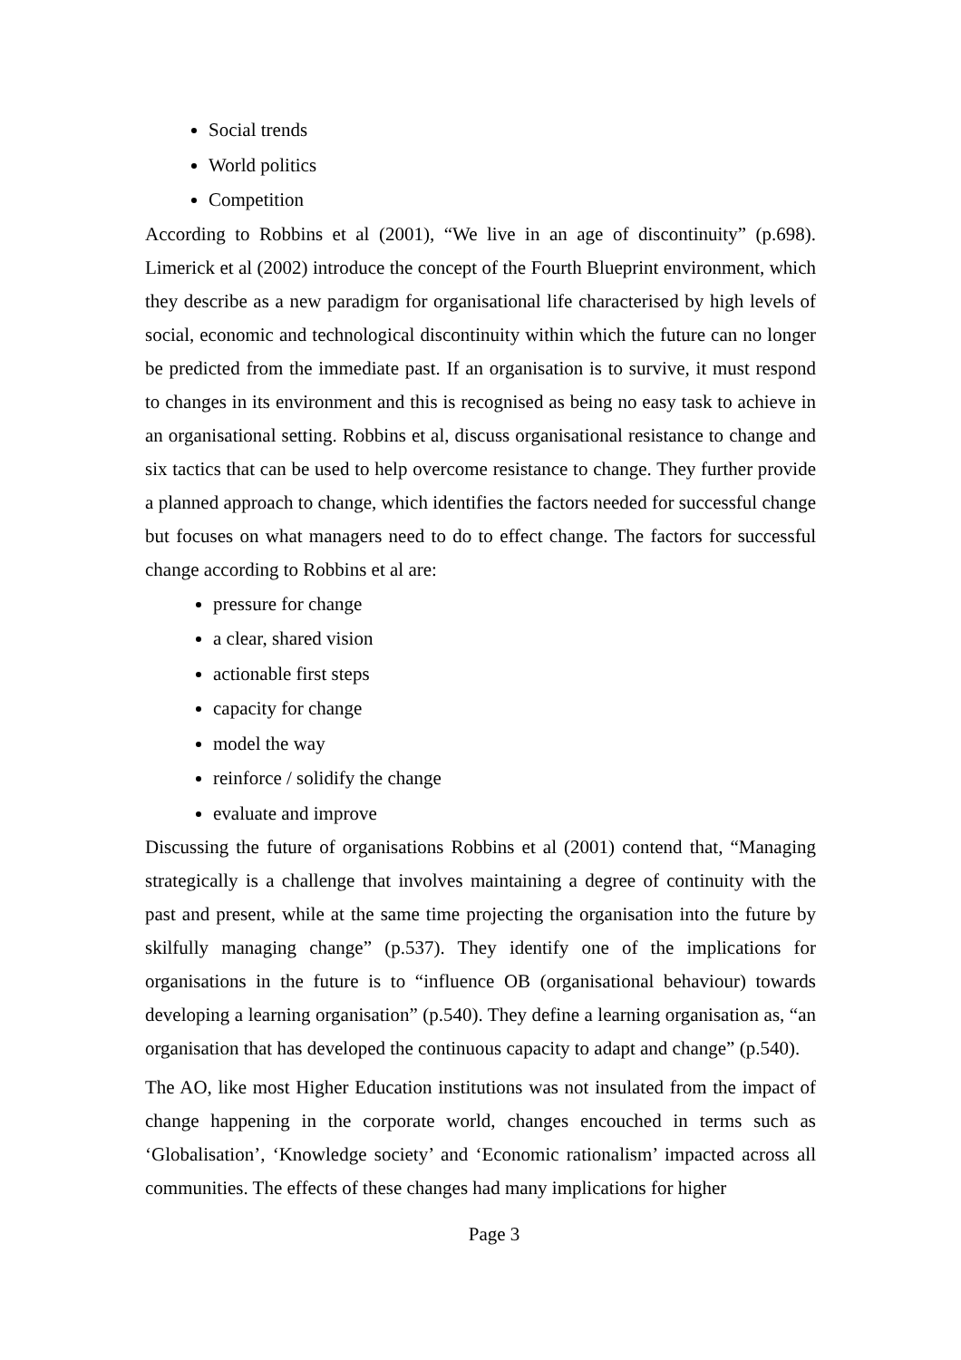Social trends
World politics
Competition
According to Robbins et al (2001), “We live in an age of discontinuity” (p.698). Limerick et al (2002) introduce the concept of the Fourth Blueprint environment, which they describe as a new paradigm for organisational life characterised by high levels of social, economic and technological discontinuity within which the future can no longer be predicted from the immediate past. If an organisation is to survive, it must respond to changes in its environment and this is recognised as being no easy task to achieve in an organisational setting. Robbins et al, discuss organisational resistance to change and six tactics that can be used to help overcome resistance to change. They further provide a planned approach to change, which identifies the factors needed for successful change but focuses on what managers need to do to effect change. The factors for successful change according to Robbins et al are:
pressure for change
a clear, shared vision
actionable first steps
capacity for change
model the way
reinforce / solidify the change
evaluate and improve
Discussing the future of organisations Robbins et al (2001) contend that, “Managing strategically is a challenge that involves maintaining a degree of continuity with the past and present, while at the same time projecting the organisation into the future by skilfully managing change” (p.537). They identify one of the implications for organisations in the future is to “influence OB (organisational behaviour) towards developing a learning organisation” (p.540). They define a learning organisation as, “an organisation that has developed the continuous capacity to adapt and change” (p.540).
The AO, like most Higher Education institutions was not insulated from the impact of change happening in the corporate world, changes encouched in terms such as ‘Globalisation’, ‘Knowledge society’ and ‘Economic rationalism’ impacted across all communities. The effects of these changes had many implications for higher
Page 3